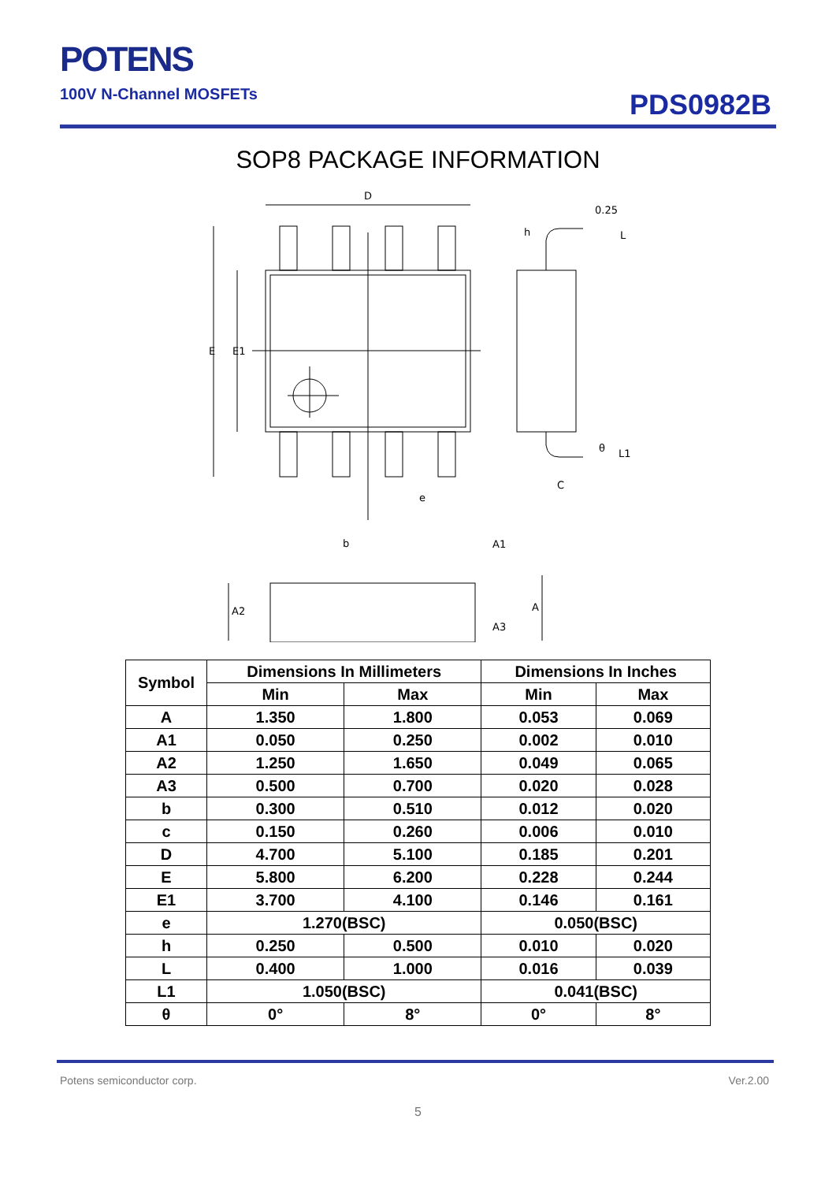POTENS
100V N-Channel MOSFETs
PDS0982B
SOP8 PACKAGE INFORMATION
D
E
E1
e
h
0.25
L
θ
L1
C
b
A1
A
A2
A3
| Symbol | Dimensions In Millimeters | | Dimensions In Inches | |
| --- | --- | --- | --- | --- |
| | Min | Max | Min | Max |
| A | 1.350 | 1.800 | 0.053 | 0.069 |
| A1 | 0.050 | 0.250 | 0.002 | 0.010 |
| A2 | 1.250 | 1.650 | 0.049 | 0.065 |
| A3 | 0.500 | 0.700 | 0.020 | 0.028 |
| b | 0.300 | 0.510 | 0.012 | 0.020 |
| c | 0.150 | 0.260 | 0.006 | 0.010 |
| D | 4.700 | 5.100 | 0.185 | 0.201 |
| E | 5.800 | 6.200 | 0.228 | 0.244 |
| E1 | 3.700 | 4.100 | 0.146 | 0.161 |
| e | 1.270(BSC) | | 0.050(BSC) | |
| h | 0.250 | 0.500 | 0.010 | 0.020 |
| L | 0.400 | 1.000 | 0.016 | 0.039 |
| L1 | 1.050(BSC) | | 0.041(BSC) | |
| θ | 0° | 8° | 0° | 8° |
Potens semiconductor corp. Ver.2.00
5